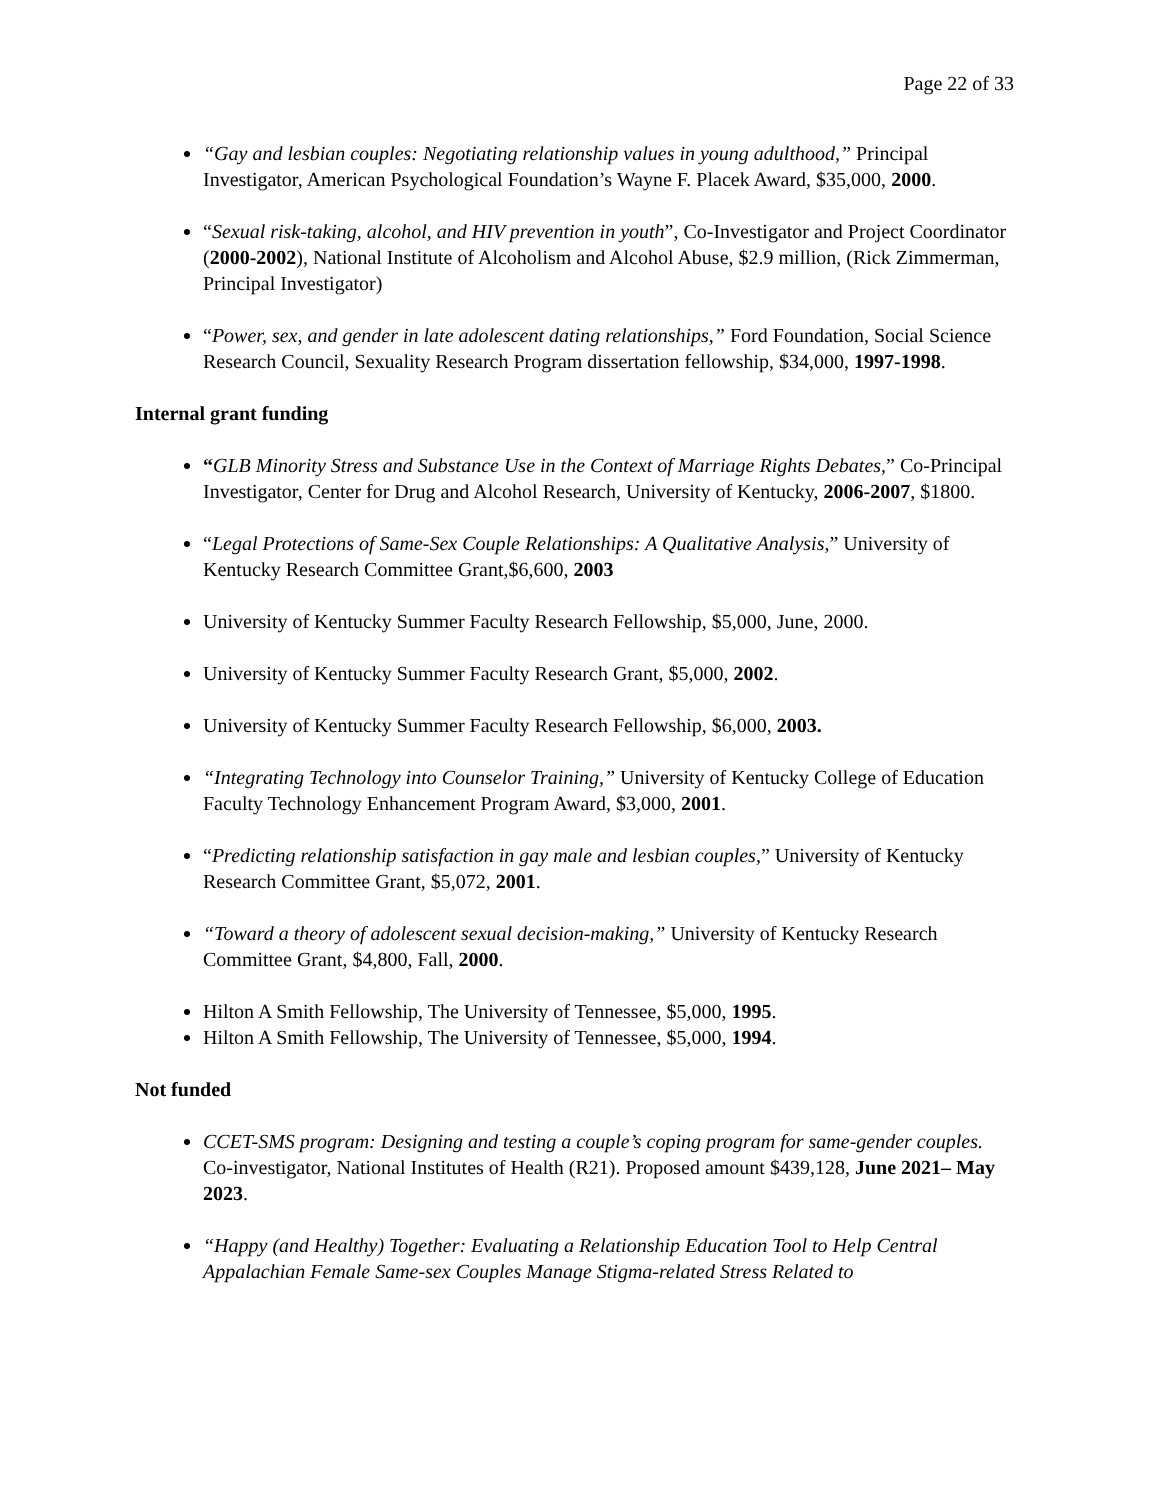Page 22 of 33
“Gay and lesbian couples: Negotiating relationship values in young adulthood,” Principal Investigator, American Psychological Foundation’s Wayne F. Placek Award, $35,000, 2000.
“Sexual risk-taking, alcohol, and HIV prevention in youth”, Co-Investigator and Project Coordinator (2000-2002), National Institute of Alcoholism and Alcohol Abuse, $2.9 million, (Rick Zimmerman, Principal Investigator)
“Power, sex, and gender in late adolescent dating relationships,” Ford Foundation, Social Science Research Council, Sexuality Research Program dissertation fellowship, $34,000, 1997-1998.
Internal grant funding
“GLB Minority Stress and Substance Use in the Context of Marriage Rights Debates,” Co-Principal Investigator, Center for Drug and Alcohol Research, University of Kentucky, 2006-2007, $1800.
“Legal Protections of Same-Sex Couple Relationships: A Qualitative Analysis,” University of Kentucky Research Committee Grant,$6,600, 2003
University of Kentucky Summer Faculty Research Fellowship, $5,000, June, 2000.
University of Kentucky Summer Faculty Research Grant, $5,000, 2002.
University of Kentucky Summer Faculty Research Fellowship, $6,000, 2003.
“Integrating Technology into Counselor Training,” University of Kentucky College of Education Faculty Technology Enhancement Program Award, $3,000, 2001.
“Predicting relationship satisfaction in gay male and lesbian couples,” University of Kentucky Research Committee Grant, $5,072, 2001.
“Toward a theory of adolescent sexual decision-making,” University of Kentucky Research Committee Grant, $4,800, Fall, 2000.
Hilton A Smith Fellowship, The University of Tennessee, $5,000, 1995.
Hilton A Smith Fellowship, The University of Tennessee, $5,000, 1994.
Not funded
CCET-SMS program: Designing and testing a couple’s coping program for same-gender couples. Co-investigator, National Institutes of Health (R21). Proposed amount $439,128, June 2021– May 2023.
“Happy (and Healthy) Together: Evaluating a Relationship Education Tool to Help Central Appalachian Female Same-sex Couples Manage Stigma-related Stress Related to